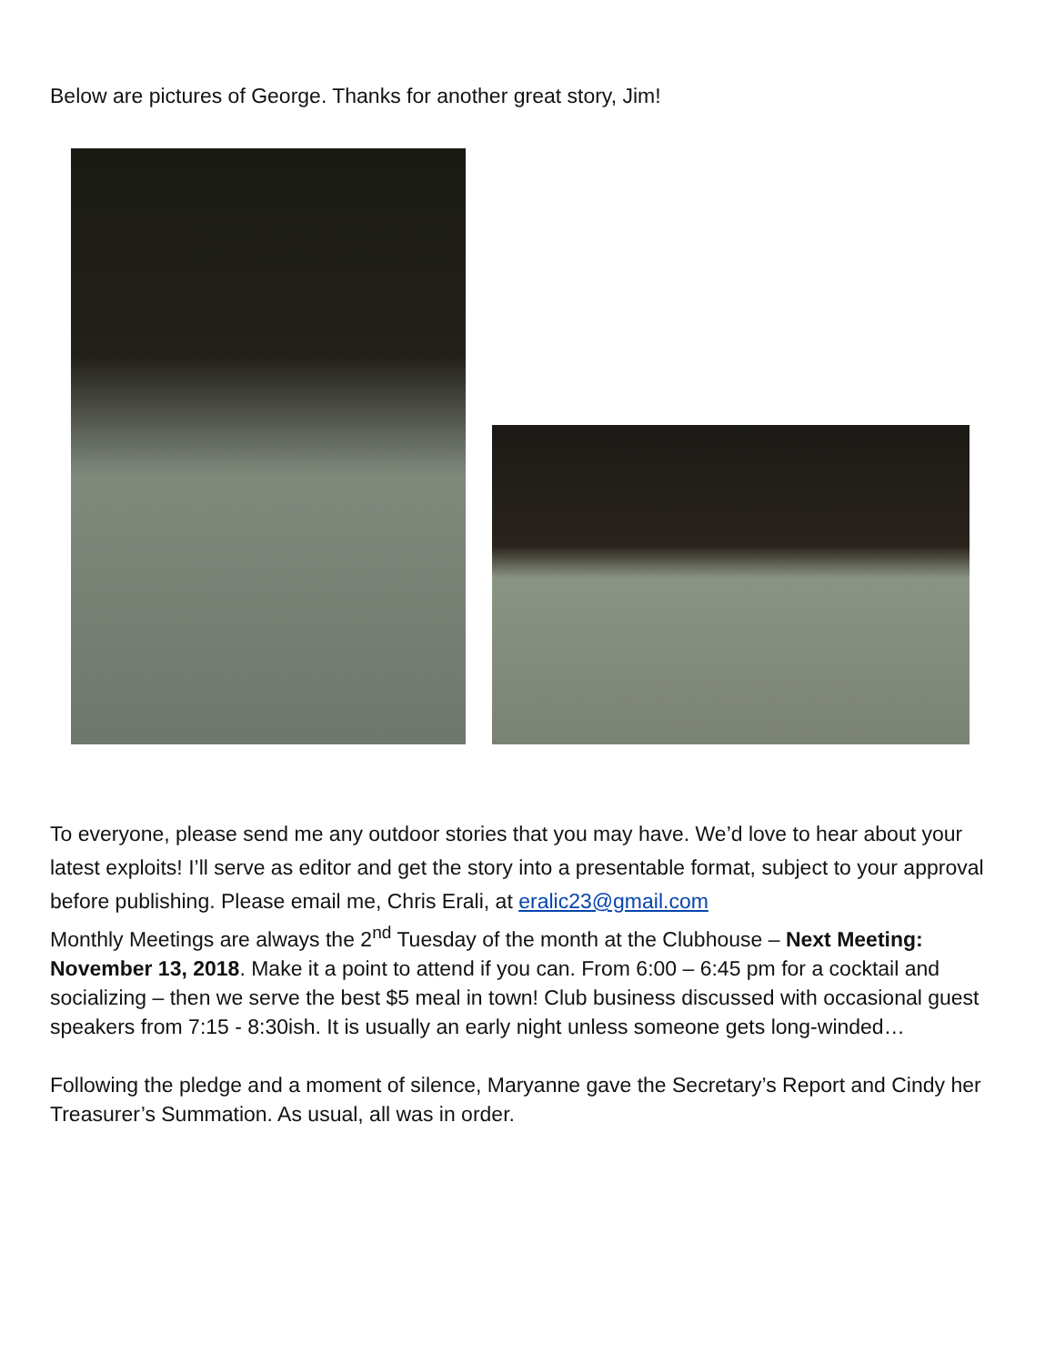Below are pictures of George. Thanks for another great story, Jim!
To everyone, please send me any outdoor stories that you may have. We’d love to hear about your latest exploits! I’ll serve as editor and get the story into a presentable format, subject to your approval before publishing. Please email me, Chris Erali, at eralic23@gmail.com
Monthly Meetings are always the 2<sup>nd</sup> Tuesday of the month at the Clubhouse – Next Meeting: November 13, 2018. Make it a point to attend if you can. From 6:00 – 6:45 pm for a cocktail and socializing – then we serve the best $5 meal in town! Club business discussed with occasional guest speakers from 7:15 - 8:30ish. It is usually an early night unless someone gets long-winded…
Following the pledge and a moment of silence, Maryanne gave the Secretary’s Report and Cindy her Treasurer’s Summation. As usual, all was in order.